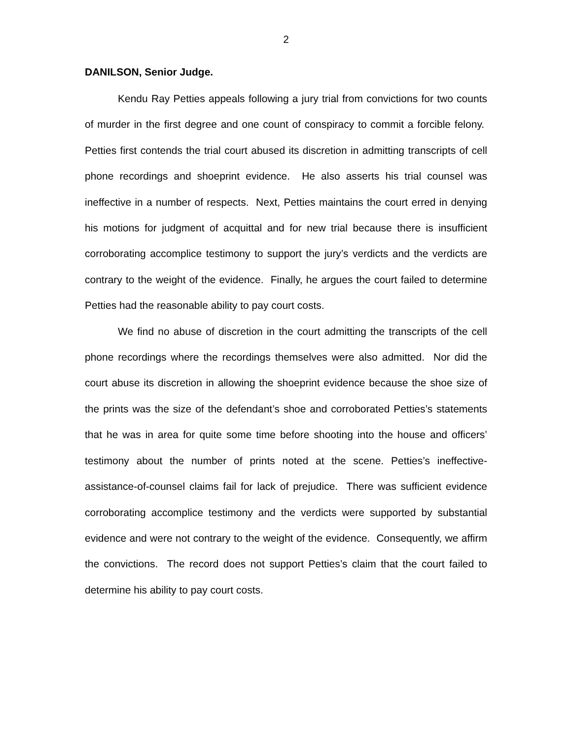2
DANILSON, Senior Judge.
Kendu Ray Petties appeals following a jury trial from convictions for two counts of murder in the first degree and one count of conspiracy to commit a forcible felony. Petties first contends the trial court abused its discretion in admitting transcripts of cell phone recordings and shoeprint evidence. He also asserts his trial counsel was ineffective in a number of respects. Next, Petties maintains the court erred in denying his motions for judgment of acquittal and for new trial because there is insufficient corroborating accomplice testimony to support the jury’s verdicts and the verdicts are contrary to the weight of the evidence. Finally, he argues the court failed to determine Petties had the reasonable ability to pay court costs.
We find no abuse of discretion in the court admitting the transcripts of the cell phone recordings where the recordings themselves were also admitted. Nor did the court abuse its discretion in allowing the shoeprint evidence because the shoe size of the prints was the size of the defendant’s shoe and corroborated Petties’s statements that he was in area for quite some time before shooting into the house and officers’ testimony about the number of prints noted at the scene. Petties’s ineffective-assistance-of-counsel claims fail for lack of prejudice. There was sufficient evidence corroborating accomplice testimony and the verdicts were supported by substantial evidence and were not contrary to the weight of the evidence. Consequently, we affirm the convictions. The record does not support Petties’s claim that the court failed to determine his ability to pay court costs.